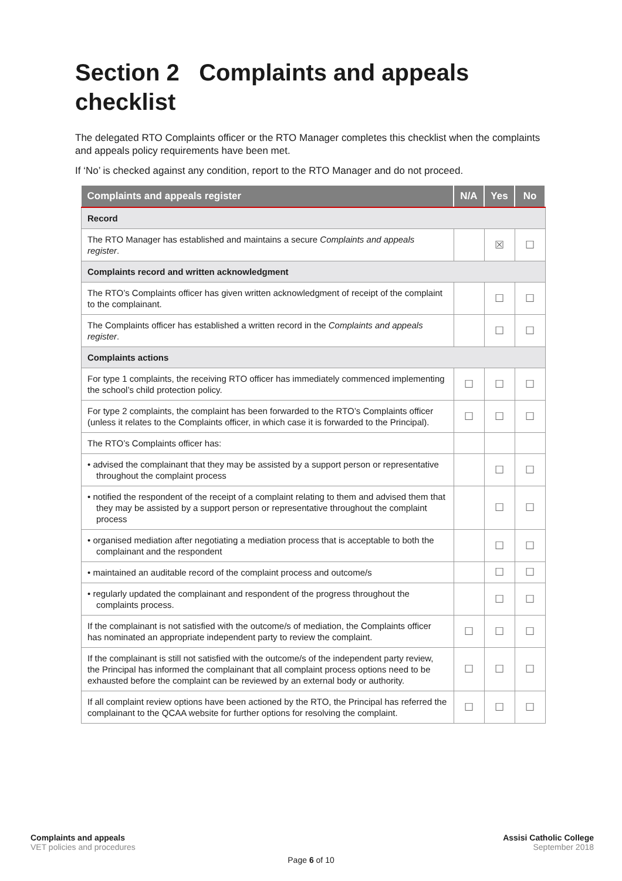Section 2 Complaints and appeals checklist
The delegated RTO Complaints officer or the RTO Manager completes this checklist when the complaints and appeals policy requirements have been met.
If ‘No’ is checked against any condition, report to the RTO Manager and do not proceed.
| Complaints and appeals register | N/A | Yes | No |
| --- | --- | --- | --- |
| Record | | | |
| The RTO Manager has established and maintains a secure Complaints and appeals register . | | ☒ | ☐ |
| Complaints record and written acknowledgment | | | |
| The RTO’s Complaints officer has given written acknowledgment of receipt of the complaint to the complainant. | | ☐ | ☐ |
| The Complaints officer has established a written record in the Complaints and appeals register . | | ☐ | ☐ |
| Complaints actions | | | |
| For type 1 complaints, the receiving RTO officer has immediately commenced implementing the school’s child protection policy. | ☐ | ☐ | ☐ |
| For type 2 complaints, the complaint has been forwarded to the RTO’s Complaints officer (unless it relates to the Complaints officer, in which case it is forwarded to the Principal). | ☐ | ☐ | ☐ |
| The RTO’s Complaints officer has: | | | |
| • advised the complainant that they may be assisted by a support person or representative throughout the complaint process | | ☐ | ☐ |
| • notified the respondent of the receipt of a complaint relating to them and advised them that they may be assisted by a support person or representative throughout the complaint process | | ☐ | ☐ |
| • organised mediation after negotiating a mediation process that is acceptable to both the complainant and the respondent | | ☐ | ☐ |
| • maintained an auditable record of the complaint process and outcome/s | | ☐ | ☐ |
| • regularly updated the complainant and respondent of the progress throughout the complaints process. | | ☐ | ☐ |
| If the complainant is not satisfied with the outcome/s of mediation, the Complaints officer has nominated an appropriate independent party to review the complaint. | ☐ | ☐ | ☐ |
| If the complainant is still not satisfied with the outcome/s of the independent party review, the Principal has informed the complainant that all complaint process options need to be exhausted before the complaint can be reviewed by an external body or authority. | ☐ | ☐ | ☐ |
| If all complaint review options have been actioned by the RTO, the Principal has referred the complainant to the QCAA website for further options for resolving the complaint. | ☐ | ☐ | ☐ |
Complaints and appeals
VET policies and procedures
Assisi Catholic College
September 2018
Page 6 of 10